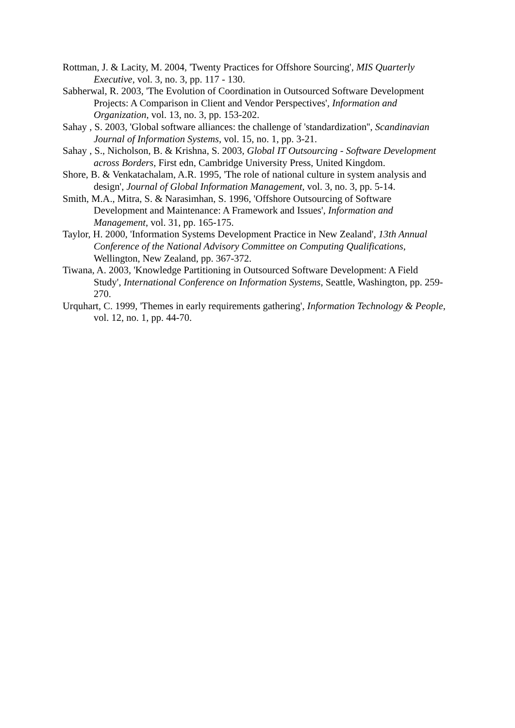Rottman, J. & Lacity, M. 2004, 'Twenty Practices for Offshore Sourcing', MIS Quarterly Executive, vol. 3, no. 3, pp. 117 - 130.
Sabherwal, R. 2003, 'The Evolution of Coordination in Outsourced Software Development Projects: A Comparison in Client and Vendor Perspectives', Information and Organization, vol. 13, no. 3, pp. 153-202.
Sahay , S. 2003, 'Global software alliances: the challenge of 'standardization'', Scandinavian Journal of Information Systems, vol. 15, no. 1, pp. 3-21.
Sahay , S., Nicholson, B. & Krishna, S. 2003, Global IT Outsourcing - Software Development across Borders, First edn, Cambridge University Press, United Kingdom.
Shore, B. & Venkatachalam, A.R. 1995, 'The role of national culture in system analysis and design', Journal of Global Information Management, vol. 3, no. 3, pp. 5-14.
Smith, M.A., Mitra, S. & Narasimhan, S. 1996, 'Offshore Outsourcing of Software Development and Maintenance: A Framework and Issues', Information and Management, vol. 31, pp. 165-175.
Taylor, H. 2000, 'Information Systems Development Practice in New Zealand', 13th Annual Conference of the National Advisory Committee on Computing Qualifications, Wellington, New Zealand, pp. 367-372.
Tiwana, A. 2003, 'Knowledge Partitioning in Outsourced Software Development: A Field Study', International Conference on Information Systems, Seattle, Washington, pp. 259-270.
Urquhart, C. 1999, 'Themes in early requirements gathering', Information Technology & People, vol. 12, no. 1, pp. 44-70.